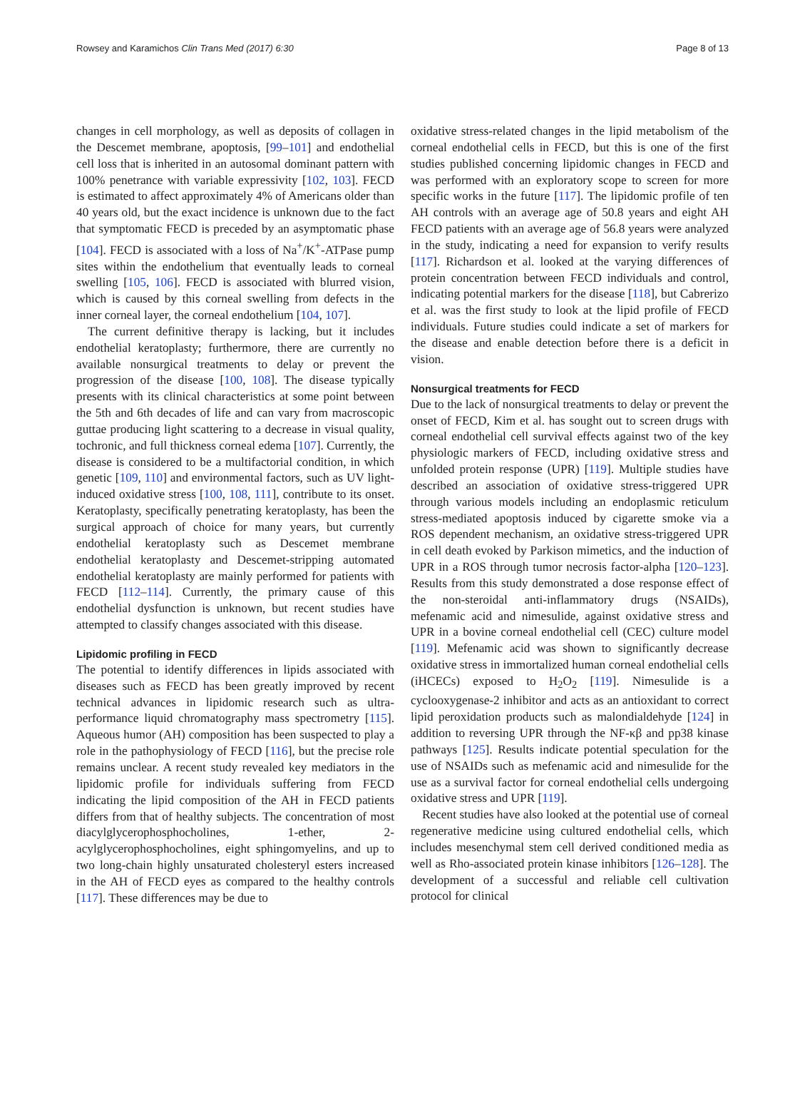Rowsey and Karamichos Clin Trans Med (2017) 6:30 Page 8 of 13
changes in cell morphology, as well as deposits of collagen in the Descemet membrane, apoptosis, [99–101] and endothelial cell loss that is inherited in an autosomal dominant pattern with 100% penetrance with variable expressivity [102, 103]. FECD is estimated to affect approximately 4% of Americans older than 40 years old, but the exact incidence is unknown due to the fact that symptomatic FECD is preceded by an asymptomatic phase [104]. FECD is associated with a loss of Na<sup>+</sup>/K<sup>+</sup>-ATPase pump sites within the endothelium that eventually leads to corneal swelling [105, 106]. FECD is associated with blurred vision, which is caused by this corneal swelling from defects in the inner corneal layer, the corneal endothelium [104, 107].
The current definitive therapy is lacking, but it includes endothelial keratoplasty; furthermore, there are currently no available nonsurgical treatments to delay or prevent the progression of the disease [100, 108]. The disease typically presents with its clinical characteristics at some point between the 5th and 6th decades of life and can vary from macroscopic guttae producing light scattering to a decrease in visual quality, tochronic, and full thickness corneal edema [107]. Currently, the disease is considered to be a multifactorial condition, in which genetic [109, 110] and environmental factors, such as UV light-induced oxidative stress [100, 108, 111], contribute to its onset. Keratoplasty, specifically penetrating keratoplasty, has been the surgical approach of choice for many years, but currently endothelial keratoplasty such as Descemet membrane endothelial keratoplasty and Descemet-stripping automated endothelial keratoplasty are mainly performed for patients with FECD [112–114]. Currently, the primary cause of this endothelial dysfunction is unknown, but recent studies have attempted to classify changes associated with this disease.
Lipidomic profiling in FECD
The potential to identify differences in lipids associated with diseases such as FECD has been greatly improved by recent technical advances in lipidomic research such as ultra-performance liquid chromatography mass spectrometry [115]. Aqueous humor (AH) composition has been suspected to play a role in the pathophysiology of FECD [116], but the precise role remains unclear. A recent study revealed key mediators in the lipidomic profile for individuals suffering from FECD indicating the lipid composition of the AH in FECD patients differs from that of healthy subjects. The concentration of most diacylglycerophosphocholines, 1-ether, 2-acylglycerophosphocholines, eight sphingomyelins, and up to two long-chain highly unsaturated cholesteryl esters increased in the AH of FECD eyes as compared to the healthy controls [117]. These differences may be due to
oxidative stress-related changes in the lipid metabolism of the corneal endothelial cells in FECD, but this is one of the first studies published concerning lipidomic changes in FECD and was performed with an exploratory scope to screen for more specific works in the future [117]. The lipidomic profile of ten AH controls with an average age of 50.8 years and eight AH FECD patients with an average age of 56.8 years were analyzed in the study, indicating a need for expansion to verify results [117]. Richardson et al. looked at the varying differences of protein concentration between FECD individuals and control, indicating potential markers for the disease [118], but Cabrerizo et al. was the first study to look at the lipid profile of FECD individuals. Future studies could indicate a set of markers for the disease and enable detection before there is a deficit in vision.
Nonsurgical treatments for FECD
Due to the lack of nonsurgical treatments to delay or prevent the onset of FECD, Kim et al. has sought out to screen drugs with corneal endothelial cell survival effects against two of the key physiologic markers of FECD, including oxidative stress and unfolded protein response (UPR) [119]. Multiple studies have described an association of oxidative stress-triggered UPR through various models including an endoplasmic reticulum stress-mediated apoptosis induced by cigarette smoke via a ROS dependent mechanism, an oxidative stress-triggered UPR in cell death evoked by Parkison mimetics, and the induction of UPR in a ROS through tumor necrosis factor-alpha [120–123]. Results from this study demonstrated a dose response effect of the non-steroidal anti-inflammatory drugs (NSAIDs), mefenamic acid and nimesulide, against oxidative stress and UPR in a bovine corneal endothelial cell (CEC) culture model [119]. Mefenamic acid was shown to significantly decrease oxidative stress in immortalized human corneal endothelial cells (iHCECs) exposed to H<sub>2</sub>O<sub>2</sub> [119]. Nimesulide is a cyclooxygenase-2 inhibitor and acts as an antioxidant to correct lipid peroxidation products such as malondialdehyde [124] in addition to reversing UPR through the NF-κβ and pp38 kinase pathways [125]. Results indicate potential speculation for the use of NSAIDs such as mefenamic acid and nimesulide for the use as a survival factor for corneal endothelial cells undergoing oxidative stress and UPR [119].
Recent studies have also looked at the potential use of corneal regenerative medicine using cultured endothelial cells, which includes mesenchymal stem cell derived conditioned media as well as Rho-associated protein kinase inhibitors [126–128]. The development of a successful and reliable cell cultivation protocol for clinical